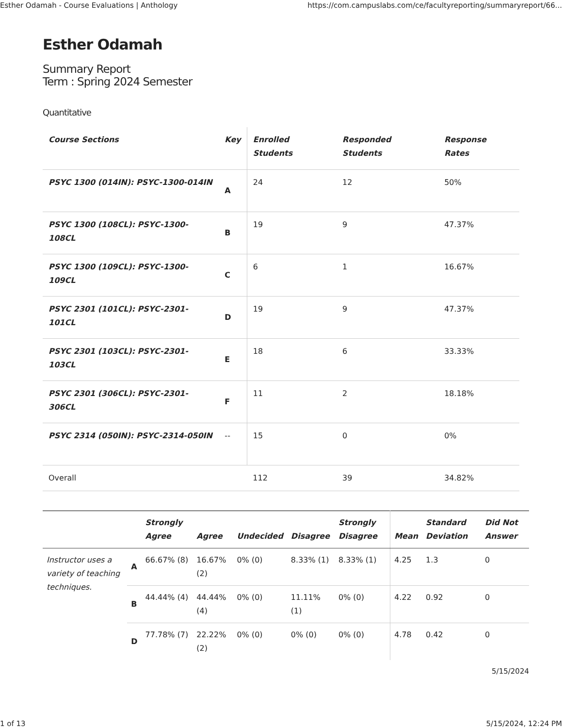Esther Odamah - Course Evaluations | Anthology https://com.campuslabs.com/ce/facultyreporting/summaryreport/66...
Esther Odamah
Summary Report
Term : Spring 2024 Semester
Quantitative
| Course Sections | Key | Enrolled Students | Responded Students | Response Rates |
| --- | --- | --- | --- | --- |
| PSYC 1300 (014IN): PSYC-1300-014IN | A | 24 | 12 | 50% |
| PSYC 1300 (108CL): PSYC-1300-108CL | B | 19 | 9 | 47.37% |
| PSYC 1300 (109CL): PSYC-1300-109CL | C | 6 | 1 | 16.67% |
| PSYC 2301 (101CL): PSYC-2301-101CL | D | 19 | 9 | 47.37% |
| PSYC 2301 (103CL): PSYC-2301-103CL | E | 18 | 6 | 33.33% |
| PSYC 2301 (306CL): PSYC-2301-306CL | F | 11 | 2 | 18.18% |
| PSYC 2314 (050IN): PSYC-2314-050IN | -- | 15 | 0 | 0% |
| Overall | | 112 | 39 | 34.82% |
| | | Strongly Agree | Agree | Undecided | Disagree | Strongly Disagree | Mean | Standard Deviation | Did Not Answer |
| --- | --- | --- | --- | --- | --- | --- | --- | --- | --- |
| Instructor uses a variety of teaching techniques. | A | 66.67% (8) | 16.67% (2) | 0% (0) | 8.33% (1) | 8.33% (1) | 4.25 | 1.3 | 0 |
| | B | 44.44% (4) | 44.44% (4) | 0% (0) | 11.11% (1) | 0% (0) | 4.22 | 0.92 | 0 |
| | D | 77.78% (7) | 22.22% (2) | 0% (0) | 0% (0) | 0% (0) | 4.78 | 0.42 | 0 |
5/15/2024
1 of 13 5/15/2024, 12:24 PM